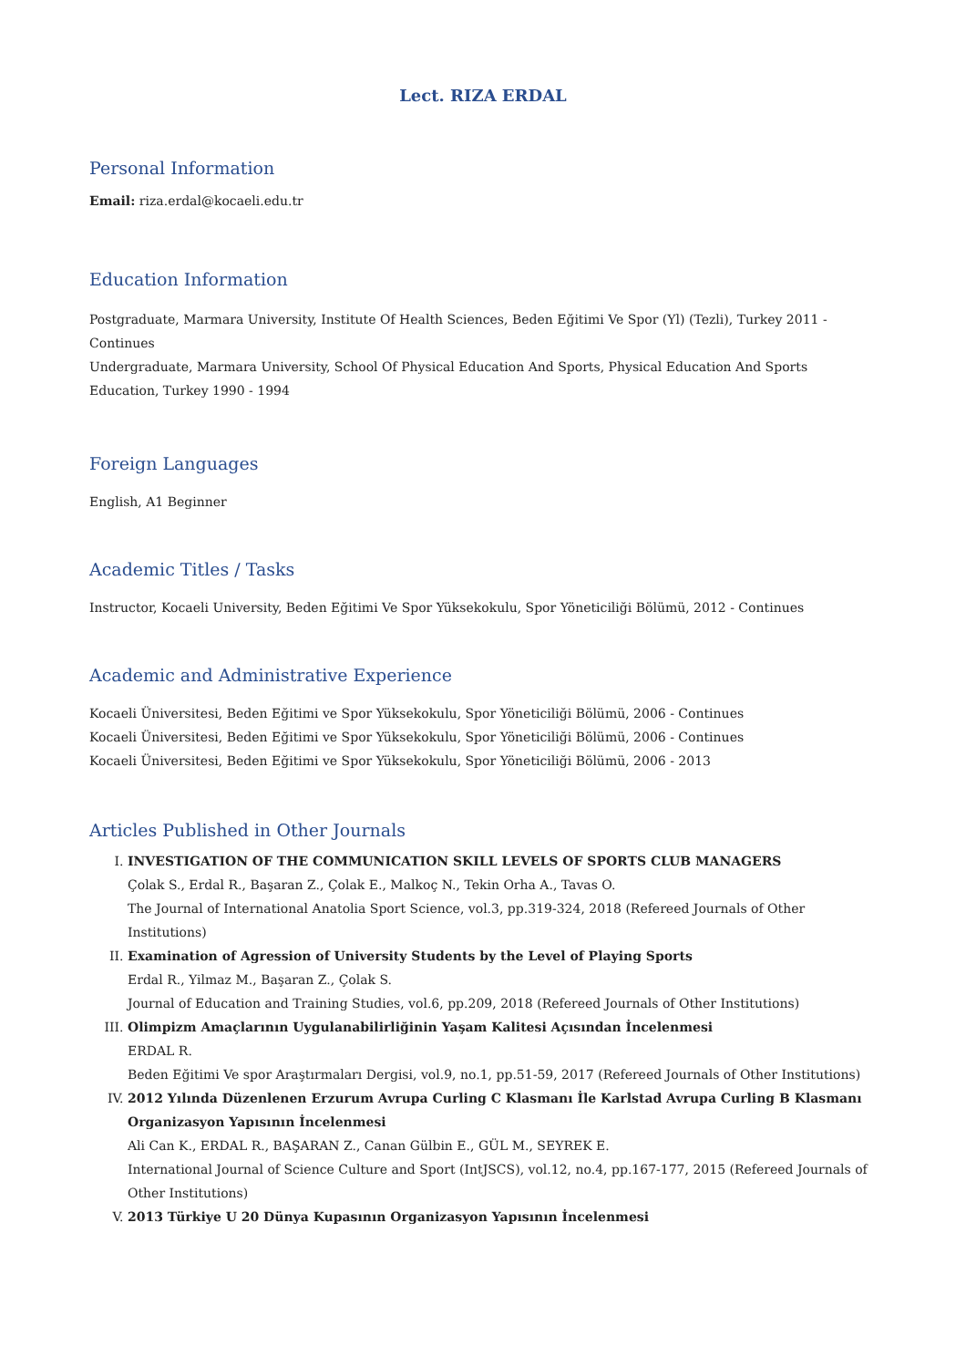Lect. RIZA ERDAL
Personal Information
Email: riza.erdal@kocaeli.edu.tr
Education Information
Postgraduate, Marmara University, Institute Of Health Sciences, Beden Eğitimi Ve Spor (Yl) (Tezli), Turkey 2011 - Continues
Undergraduate, Marmara University, School Of Physical Education And Sports, Physical Education And Sports Education, Turkey 1990 - 1994
Foreign Languages
English, A1 Beginner
Academic Titles / Tasks
Instructor, Kocaeli University, Beden Eğitimi Ve Spor Yüksekokulu, Spor Yöneticiliği Bölümü, 2012 - Continues
Academic and Administrative Experience
Kocaeli Üniversitesi, Beden Eğitimi ve Spor Yüksekokulu, Spor Yöneticiliği Bölümü, 2006 - Continues
Kocaeli Üniversitesi, Beden Eğitimi ve Spor Yüksekokulu, Spor Yöneticiliği Bölümü, 2006 - Continues
Kocaeli Üniversitesi, Beden Eğitimi ve Spor Yüksekokulu, Spor Yöneticiliği Bölümü, 2006 - 2013
Articles Published in Other Journals
I. INVESTIGATION OF THE COMMUNICATION SKILL LEVELS OF SPORTS CLUB MANAGERS
Çolak S., Erdal R., Başaran Z., Çolak E., Malkoç N., Tekin Orha A., Tavas O.
The Journal of International Anatolia Sport Science, vol.3, pp.319-324, 2018 (Refereed Journals of Other Institutions)
II. Examination of Agression of University Students by the Level of Playing Sports
Erdal R., Yilmaz M., Başaran Z., Çolak S.
Journal of Education and Training Studies, vol.6, pp.209, 2018 (Refereed Journals of Other Institutions)
III. Olimpizm Amaçlarının Uygulanabilirliğinin Yaşam Kalitesi Açısından İncelenmesi
ERDAL R.
Beden Eğitimi Ve spor Araştırmaları Dergisi, vol.9, no.1, pp.51-59, 2017 (Refereed Journals of Other Institutions)
IV. 2012 Yılında Düzenlenen Erzurum Avrupa Curling C Klasmanı İle Karlstad Avrupa Curling B Klasmanı Organizasyon Yapısının İncelenmesi
Ali Can K., ERDAL R., BAŞARAN Z., Canan Gülbin E., GÜL M., SEYREK E.
International Journal of Science Culture and Sport (IntJSCS), vol.12, no.4, pp.167-177, 2015 (Refereed Journals of Other Institutions)
V. 2013 Türkiye U 20 Dünya Kupasının Organizasyon Yapısının İncelenmesi